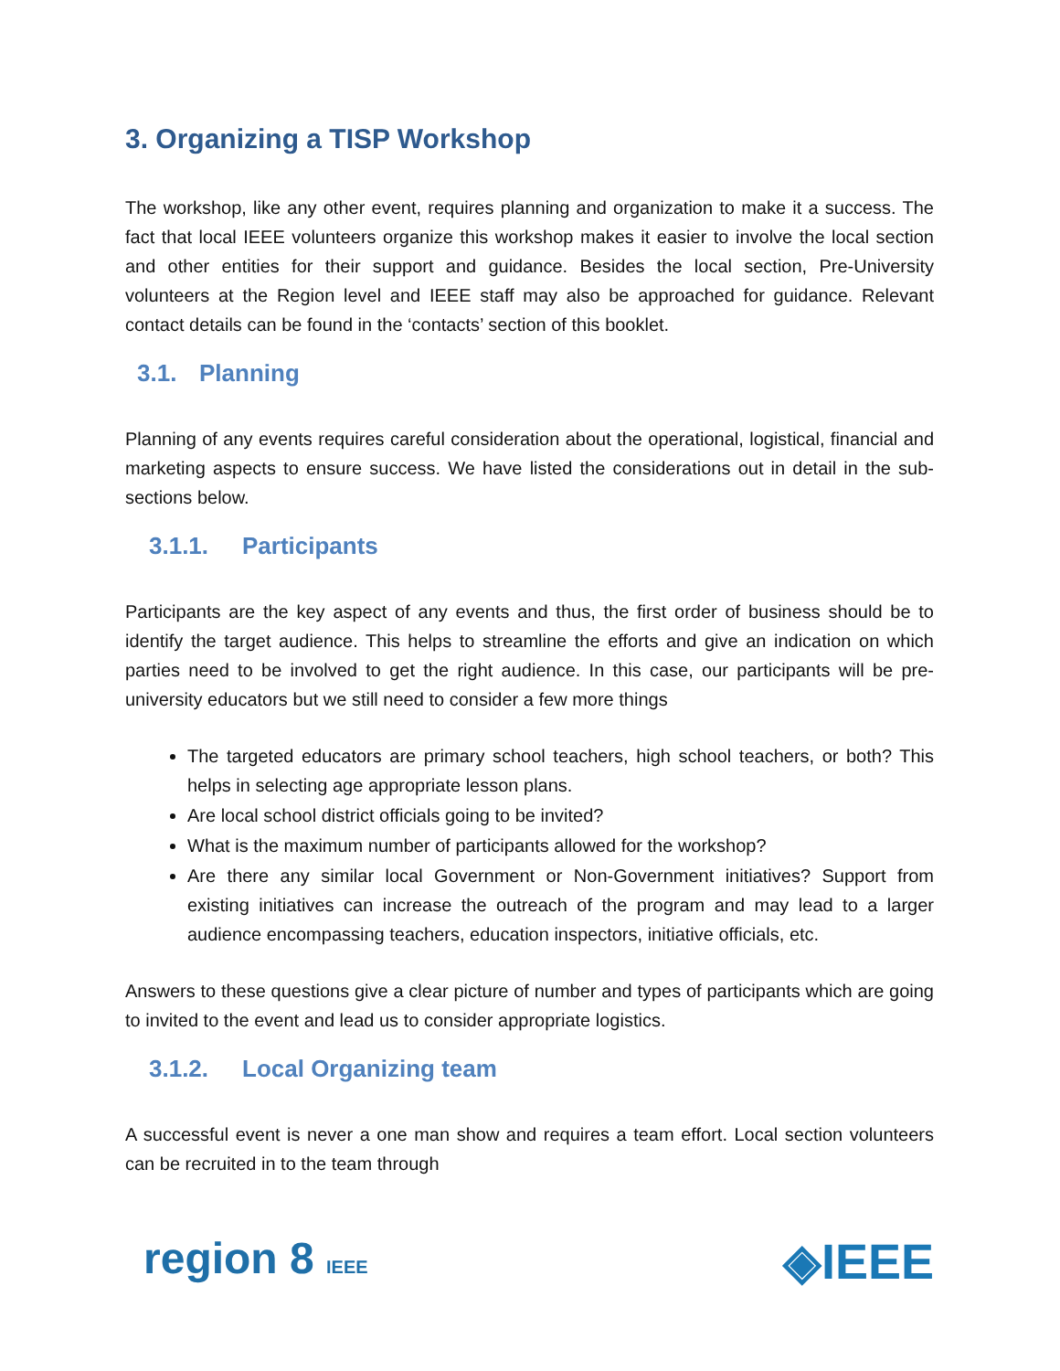3. Organizing a TISP Workshop
The workshop, like any other event, requires planning and organization to make it a success. The fact that local IEEE volunteers organize this workshop makes it easier to involve the local section and other entities for their support and guidance. Besides the local section, Pre-University volunteers at the Region level and IEEE staff may also be approached for guidance. Relevant contact details can be found in the ‘contacts’ section of this booklet.
3.1. Planning
Planning of any events requires careful consideration about the operational, logistical, financial and marketing aspects to ensure success. We have listed the considerations out in detail in the sub-sections below.
3.1.1. Participants
Participants are the key aspect of any events and thus, the first order of business should be to identify the target audience. This helps to streamline the efforts and give an indication on which parties need to be involved to get the right audience. In this case, our participants will be pre-university educators but we still need to consider a few more things
The targeted educators are primary school teachers, high school teachers, or both? This helps in selecting age appropriate lesson plans.
Are local school district officials going to be invited?
What is the maximum number of participants allowed for the workshop?
Are there any similar local Government or Non-Government initiatives? Support from existing initiatives can increase the outreach of the program and may lead to a larger audience encompassing teachers, education inspectors, initiative officials, etc.
Answers to these questions give a clear picture of number and types of participants which are going to invited to the event and lead us to consider appropriate logistics.
3.1.2. Local Organizing team
A successful event is never a one man show and requires a team effort. Local section volunteers can be recruited in to the team through
region 8 IEEE
◈IEEE